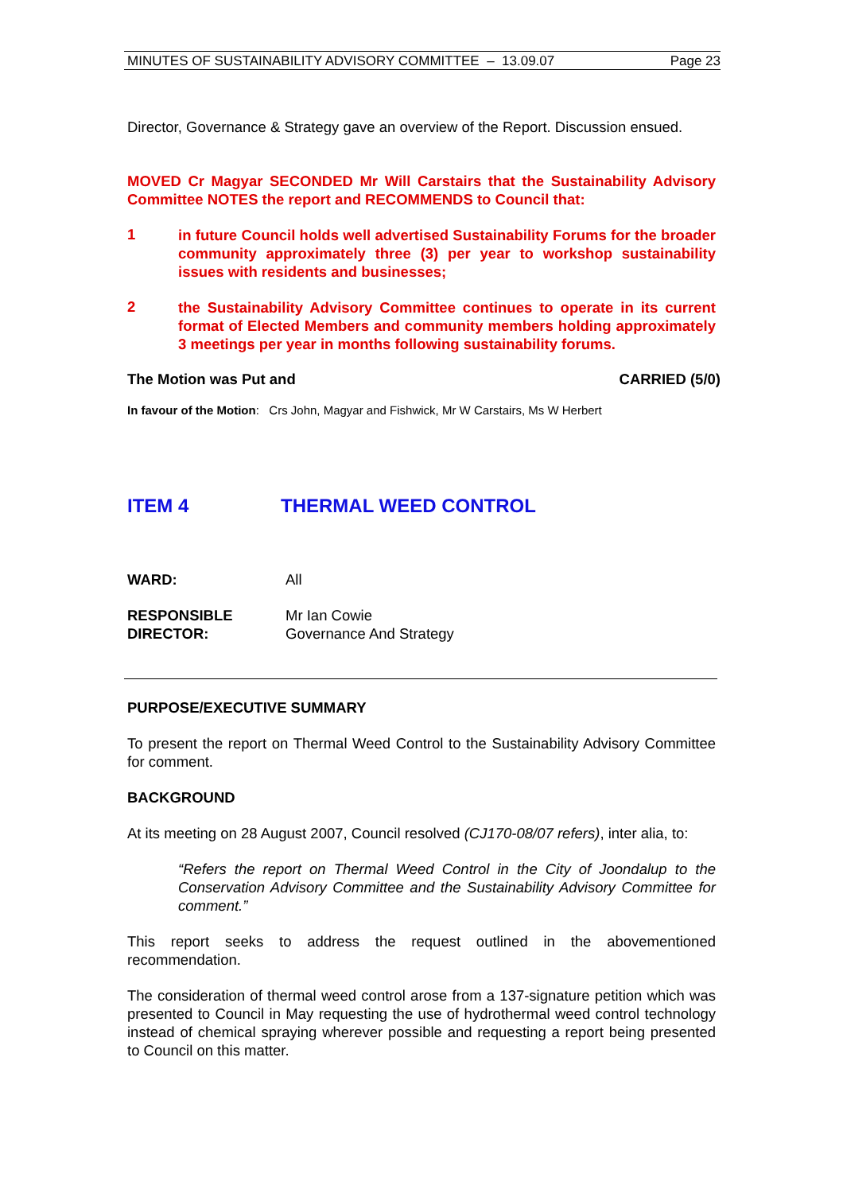MINUTES OF SUSTAINABILITY ADVISORY COMMITTEE – 13.09.07 Page 23
Director, Governance & Strategy gave an overview of the Report. Discussion ensued.
MOVED Cr Magyar SECONDED Mr Will Carstairs that the Sustainability Advisory Committee NOTES the report and RECOMMENDS to Council that:
1
in future Council holds well advertised Sustainability Forums for the broader community approximately three (3) per year to workshop sustainability issues with residents and businesses;
2
the Sustainability Advisory Committee continues to operate in its current format of Elected Members and community members holding approximately 3 meetings per year in months following sustainability forums.
The Motion was Put and CARRIED (5/0)
In favour of the Motion: Crs John, Magyar and Fishwick, Mr W Carstairs, Ms W Herbert
ITEM 4 THERMAL WEED CONTROL
WARD: All
RESPONSIBLE
DIRECTOR: Mr Ian Cowie
Governance And Strategy
PURPOSE/EXECUTIVE SUMMARY
To present the report on Thermal Weed Control to the Sustainability Advisory Committee for comment.
BACKGROUND
At its meeting on 28 August 2007, Council resolved (CJ170-08/07 refers), inter alia, to:
“Refers the report on Thermal Weed Control in the City of Joondalup to the Conservation Advisory Committee and the Sustainability Advisory Committee for comment.”
This report seeks to address the request outlined in the abovementioned recommendation.
The consideration of thermal weed control arose from a 137-signature petition which was presented to Council in May requesting the use of hydrothermal weed control technology instead of chemical spraying wherever possible and requesting a report being presented to Council on this matter.